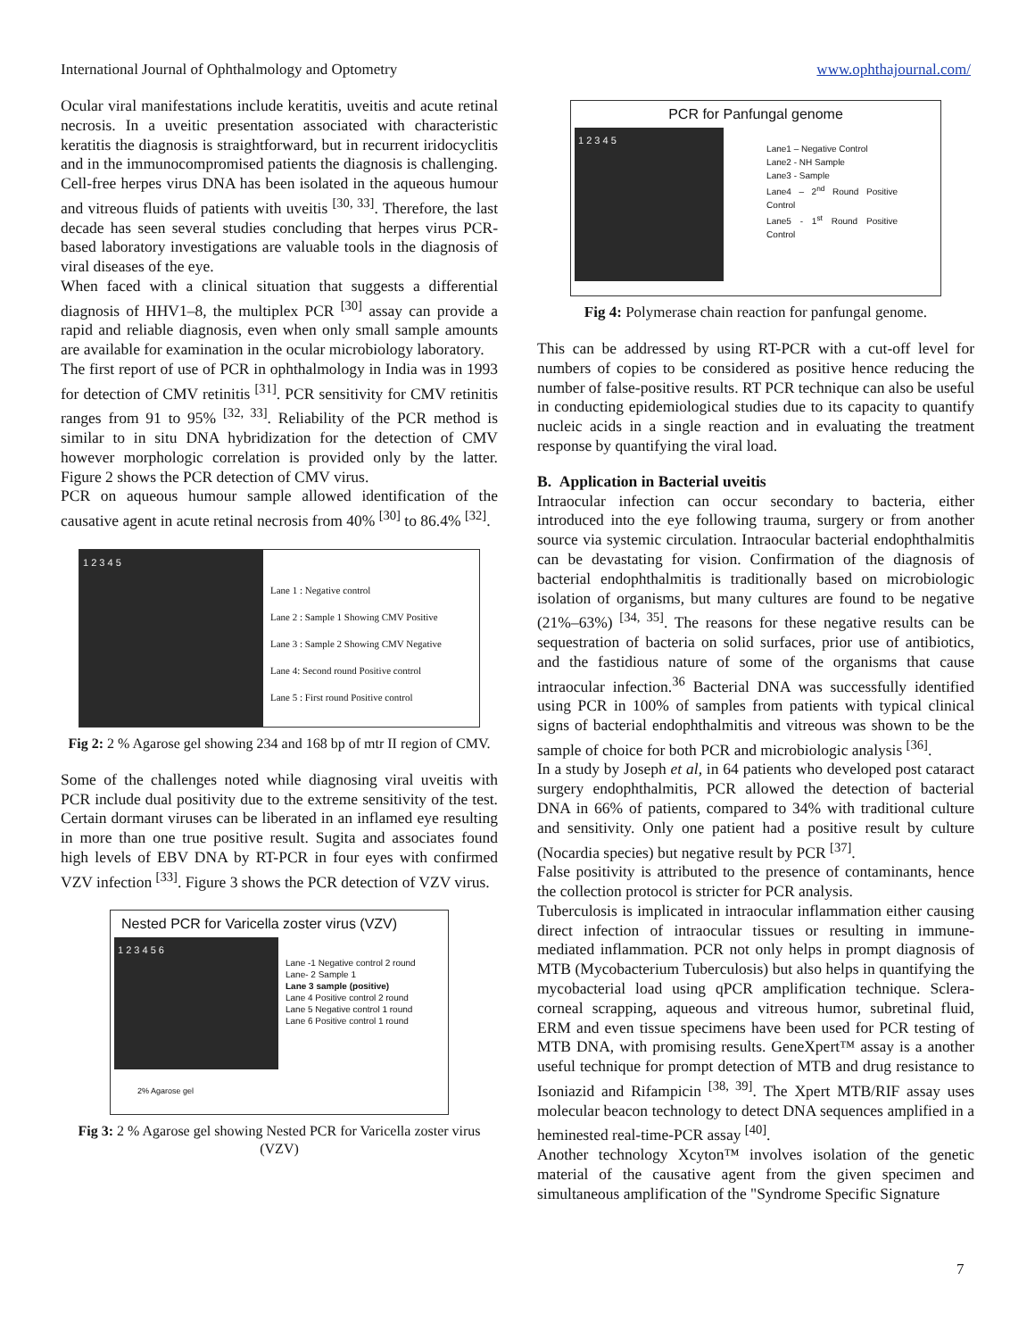International Journal of Ophthalmology and Optometry www.ophthajournal.com/
Ocular viral manifestations include keratitis, uveitis and acute retinal necrosis. In a uveitic presentation associated with characteristic keratitis the diagnosis is straightforward, but in recurrent iridocyclitis and in the immunocompromised patients the diagnosis is challenging. Cell-free herpes virus DNA has been isolated in the aqueous humour and vitreous fluids of patients with uveitis <sup>[30, 33]</sup>. Therefore, the last decade has seen several studies concluding that herpes virus PCR-based laboratory investigations are valuable tools in the diagnosis of viral diseases of the eye.
When faced with a clinical situation that suggests a differential diagnosis of HHV1–8, the multiplex PCR <sup>[30]</sup> assay can provide a rapid and reliable diagnosis, even when only small sample amounts are available for examination in the ocular microbiology laboratory.
The first report of use of PCR in ophthalmology in India was in 1993 for detection of CMV retinitis <sup>[31]</sup>. PCR sensitivity for CMV retinitis ranges from 91 to 95% <sup>[32, 33]</sup>. Reliability of the PCR method is similar to in situ DNA hybridization for the detection of CMV however morphologic correlation is provided only by the latter. Figure 2 shows the PCR detection of CMV virus.
PCR on aqueous humour sample allowed identification of the causative agent in acute retinal necrosis from 40% <sup>[30]</sup> to 86.4% <sup>[32]</sup>.
1 2 3 4 5
Lane 1 : Negative control
Lane 2 : Sample 1 Showing CMV Positive
Lane 3 : Sample 2 Showing CMV Negative
Lane 4: Second round Positive control
Lane 5 : First round Positive control
Fig 2: 2 % Agarose gel showing 234 and 168 bp of mtr II region of CMV.
Some of the challenges noted while diagnosing viral uveitis with PCR include dual positivity due to the extreme sensitivity of the test. Certain dormant viruses can be liberated in an inflamed eye resulting in more than one true positive result. Sugita and associates found high levels of EBV DNA by RT-PCR in four eyes with confirmed VZV infection <sup>[33]</sup>. Figure 3 shows the PCR detection of VZV virus.
Nested PCR for Varicella zoster virus (VZV)
1 2 3 4 5 6
Lane -1 Negative control 2 round
Lane- 2 Sample 1
Lane 3 sample (positive)
Lane 4 Positive control 2 round
Lane 5 Negative control 1 round
Lane 6 Positive control 1 round
2% Agarose gel
Fig 3: 2 % Agarose gel showing Nested PCR for Varicella zoster virus (VZV)
PCR for Panfungal genome
1 2 3 4 5
Lane1 – Negative Control
Lane2 - NH Sample
Lane3 - Sample
Lane4 – 2<sup>nd</sup> Round Positive Control
Lane5 - 1<sup>st</sup> Round Positive Control
Fig 4: Polymerase chain reaction for panfungal genome.
This can be addressed by using RT-PCR with a cut-off level for numbers of copies to be considered as positive hence reducing the number of false-positive results. RT PCR technique can also be useful in conducting epidemiological studies due to its capacity to quantify nucleic acids in a single reaction and in evaluating the treatment response by quantifying the viral load.
B. Application in Bacterial uveitis
Intraocular infection can occur secondary to bacteria, either introduced into the eye following trauma, surgery or from another source via systemic circulation. Intraocular bacterial endophthalmitis can be devastating for vision. Confirmation of the diagnosis of bacterial endophthalmitis is traditionally based on microbiologic isolation of organisms, but many cultures are found to be negative (21%–63%) <sup>[34, 35]</sup>. The reasons for these negative results can be sequestration of bacteria on solid surfaces, prior use of antibiotics, and the fastidious nature of some of the organisms that cause intraocular infection.<sup>36</sup> Bacterial DNA was successfully identified using PCR in 100% of samples from patients with typical clinical signs of bacterial endophthalmitis and vitreous was shown to be the sample of choice for both PCR and microbiologic analysis <sup>[36]</sup>.
In a study by Joseph et al, in 64 patients who developed post cataract surgery endophthalmitis, PCR allowed the detection of bacterial DNA in 66% of patients, compared to 34% with traditional culture and sensitivity. Only one patient had a positive result by culture (Nocardia species) but negative result by PCR <sup>[37]</sup>.
False positivity is attributed to the presence of contaminants, hence the collection protocol is stricter for PCR analysis.
Tuberculosis is implicated in intraocular inflammation either causing direct infection of intraocular tissues or resulting in immune-mediated inflammation. PCR not only helps in prompt diagnosis of MTB (Mycobacterium Tuberculosis) but also helps in quantifying the mycobacterial load using qPCR amplification technique. Sclera-corneal scrapping, aqueous and vitreous humor, subretinal fluid, ERM and even tissue specimens have been used for PCR testing of MTB DNA, with promising results. GeneXpert™ assay is a another useful technique for prompt detection of MTB and drug resistance to Isoniazid and Rifampicin <sup>[38, 39]</sup>. The Xpert MTB/RIF assay uses molecular beacon technology to detect DNA sequences amplified in a heminested real-time-PCR assay <sup>[40]</sup>.
Another technology Xcyton™ involves isolation of the genetic material of the causative agent from the given specimen and simultaneous amplification of the "Syndrome Specific Signature
7